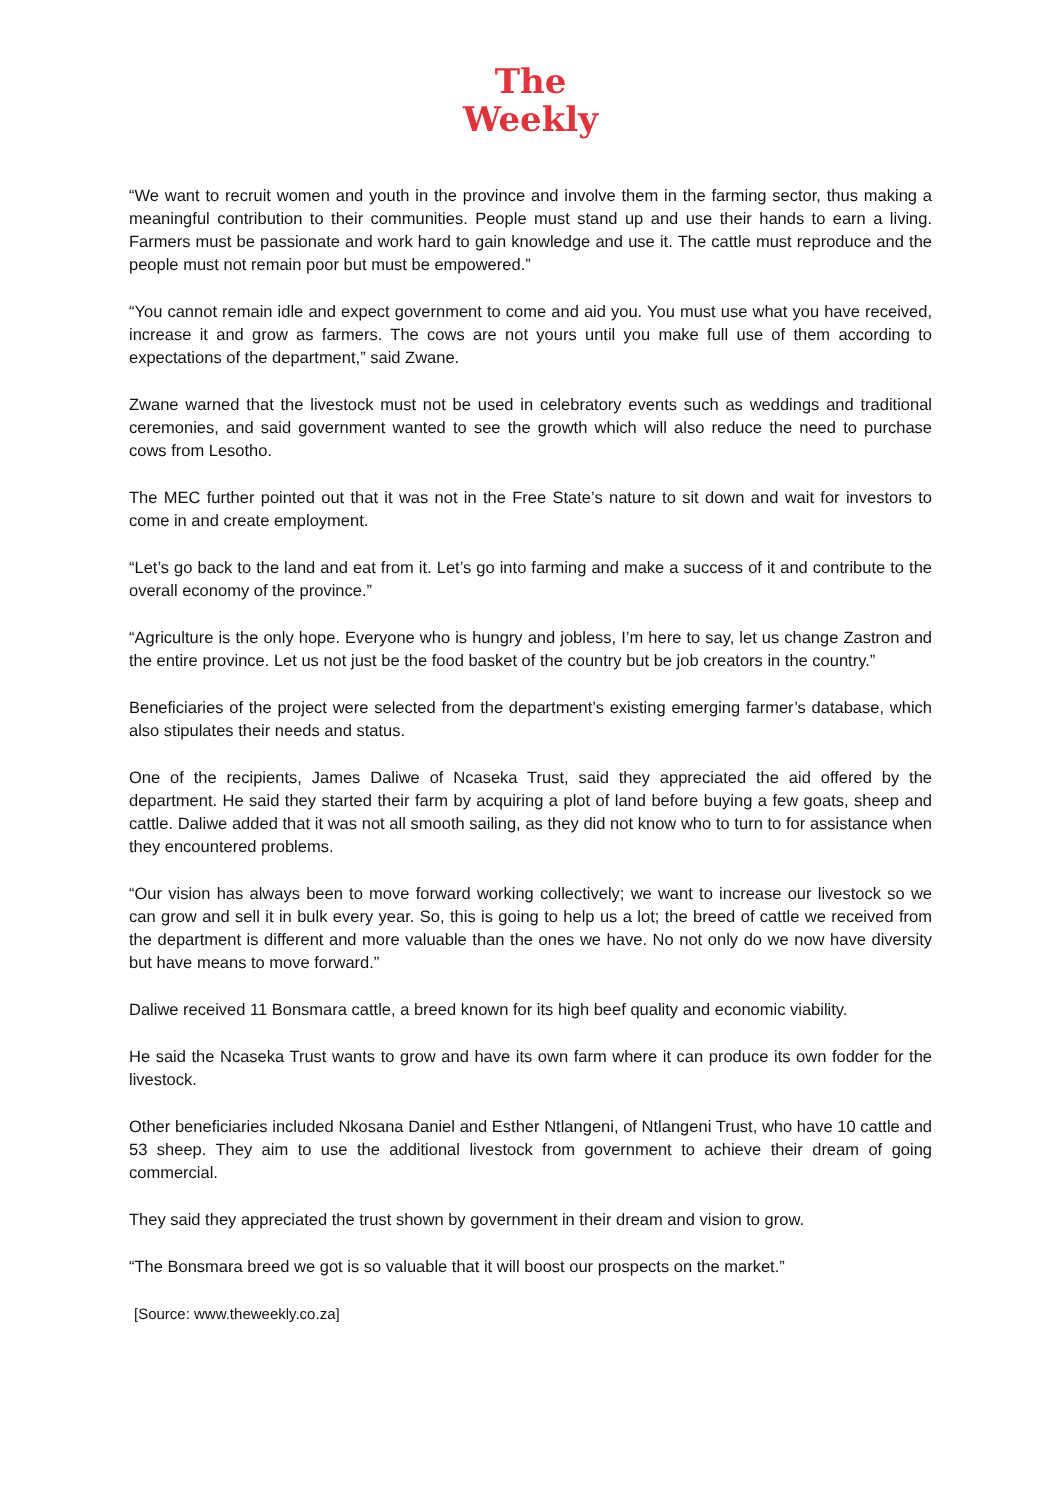The
Weekly
“We want to recruit women and youth in the province and involve them in the farming sector, thus making a meaningful contribution to their communities. People must stand up and use their hands to earn a living. Farmers must be passionate and work hard to gain knowledge and use it. The cattle must reproduce and the people must not remain poor but must be empowered.”
“You cannot remain idle and expect government to come and aid you. You must use what you have received, increase it and grow as farmers. The cows are not yours until you make full use of them according to expectations of the department,” said Zwane.
Zwane warned that the livestock must not be used in celebratory events such as weddings and traditional ceremonies, and said government wanted to see the growth which will also reduce the need to purchase cows from Lesotho.
The MEC further pointed out that it was not in the Free State’s nature to sit down and wait for investors to come in and create employment.
“Let’s go back to the land and eat from it. Let’s go into farming and make a success of it and contribute to the overall economy of the province.”
“Agriculture is the only hope. Everyone who is hungry and jobless, I’m here to say, let us change Zastron and the entire province. Let us not just be the food basket of the country but be job creators in the country.”
Beneficiaries of the project were selected from the department’s existing emerging farmer’s database, which also stipulates their needs and status.
One of the recipients, James Daliwe of Ncaseka Trust, said they appreciated the aid offered by the department. He said they started their farm by acquiring a plot of land before buying a few goats, sheep and cattle. Daliwe added that it was not all smooth sailing, as they did not know who to turn to for assistance when they encountered problems.
“Our vision has always been to move forward working collectively; we want to increase our livestock so we can grow and sell it in bulk every year. So, this is going to help us a lot; the breed of cattle we received from the department is different and more valuable than the ones we have. No not only do we now have diversity but have means to move forward.”
Daliwe received 11 Bonsmara cattle, a breed known for its high beef quality and economic viability.
He said the Ncaseka Trust wants to grow and have its own farm where it can produce its own fodder for the livestock.
Other beneficiaries included Nkosana Daniel and Esther Ntlangeni, of Ntlangeni Trust, who have 10 cattle and 53 sheep. They aim to use the additional livestock from government to achieve their dream of going commercial.
They said they appreciated the trust shown by government in their dream and vision to grow.
“The Bonsmara breed we got is so valuable that it will boost our prospects on the market.”
[Source: www.theweekly.co.za]